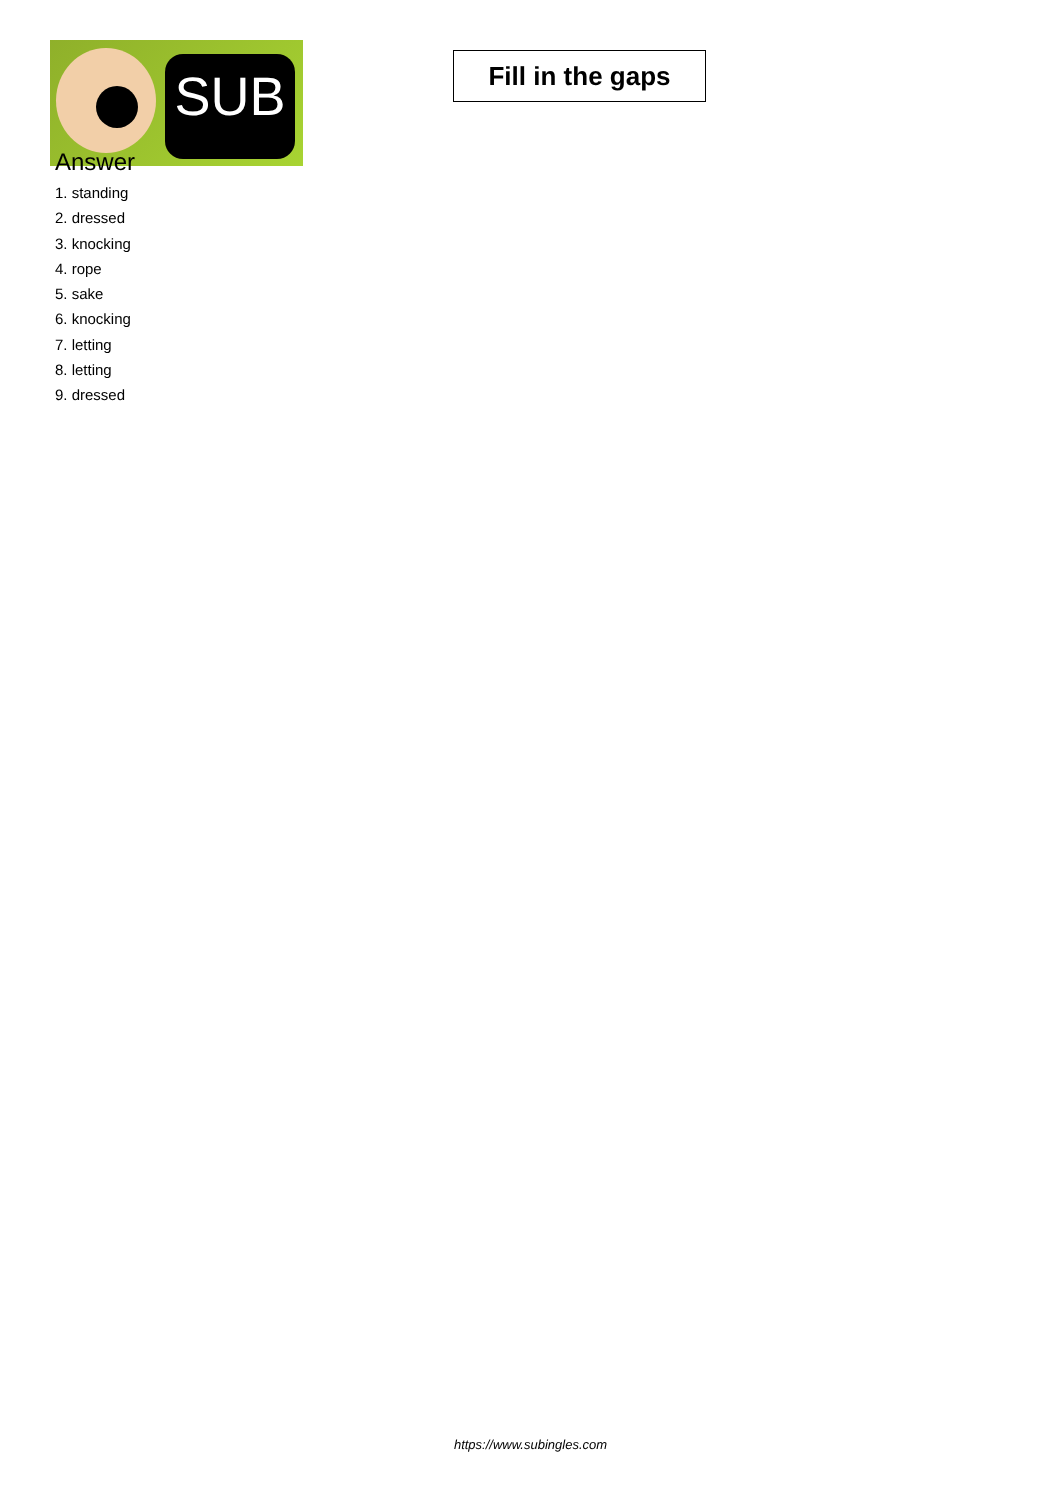SUB
Fill in the gaps
Answer
1. standing
2. dressed
3. knocking
4. rope
5. sake
6. knocking
7. letting
8. letting
9. dressed
https://www.subingles.com